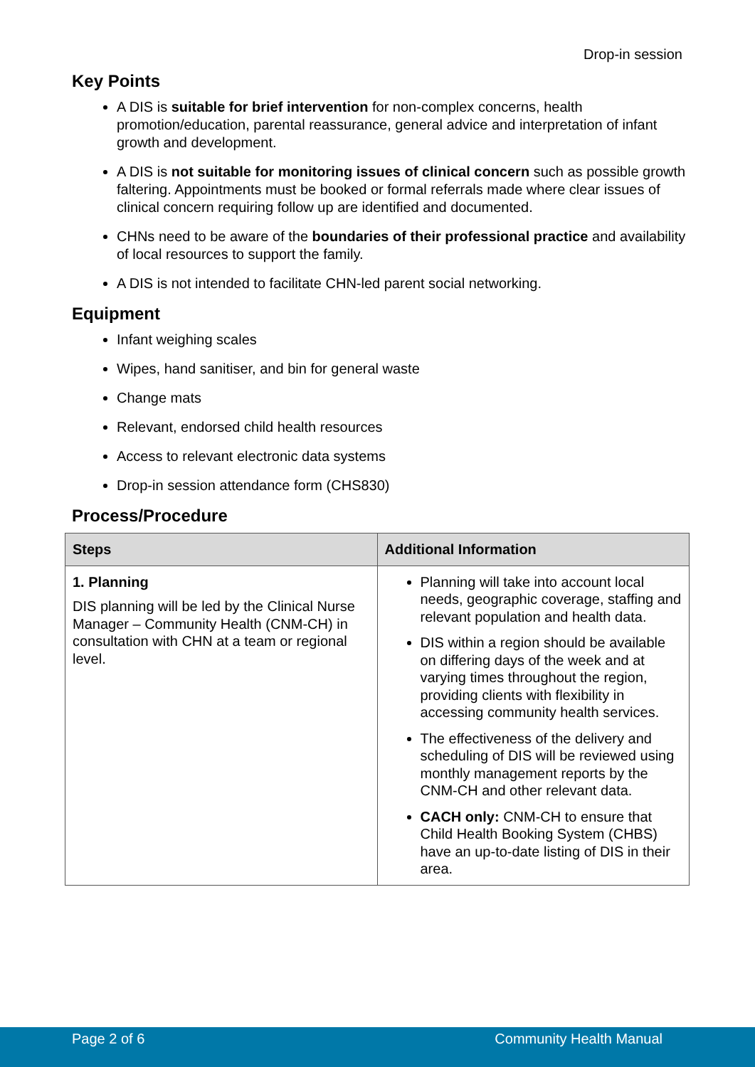Drop-in session
Key Points
A DIS is suitable for brief intervention for non-complex concerns, health promotion/education, parental reassurance, general advice and interpretation of infant growth and development.
A DIS is not suitable for monitoring issues of clinical concern such as possible growth faltering. Appointments must be booked or formal referrals made where clear issues of clinical concern requiring follow up are identified and documented.
CHNs need to be aware of the boundaries of their professional practice and availability of local resources to support the family.
A DIS is not intended to facilitate CHN-led parent social networking.
Equipment
Infant weighing scales
Wipes, hand sanitiser, and bin for general waste
Change mats
Relevant, endorsed child health resources
Access to relevant electronic data systems
Drop-in session attendance form (CHS830)
Process/Procedure
| Steps | Additional Information |
| --- | --- |
| 1. Planning DIS planning will be led by the Clinical Nurse Manager – Community Health (CNM-CH) in consultation with CHN at a team or regional level. | Planning will take into account local needs, geographic coverage, staffing and relevant population and health data. DIS within a region should be available on differing days of the week and at varying times throughout the region, providing clients with flexibility in accessing community health services. The effectiveness of the delivery and scheduling of DIS will be reviewed using monthly management reports by the CNM-CH and other relevant data. CACH only: CNM-CH to ensure that Child Health Booking System (CHBS) have an up-to-date listing of DIS in their area. |
Page 2 of 6 Community Health Manual